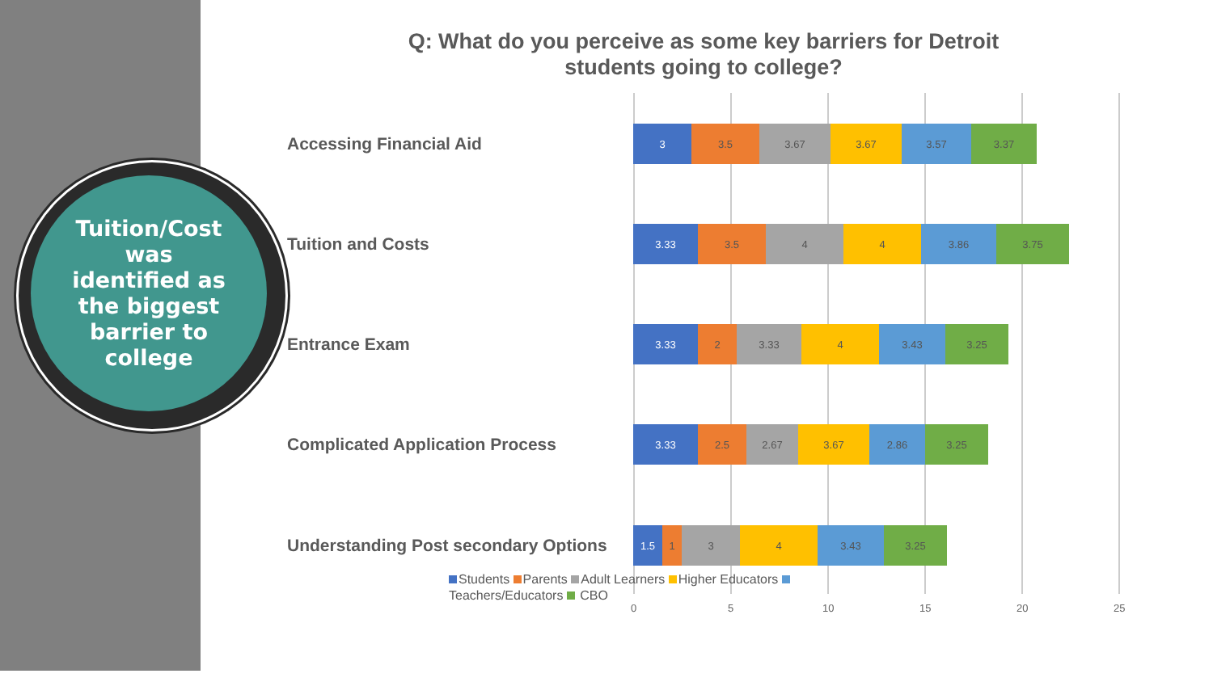Tuition/Cost
was
identified as
the biggest
barrier to
college
Q: What do you perceive as some key barriers for Detroit students going to college?
Accessing Financial Aid
3 3.5 3.67 3.67 3.57 3.37
Tuition and Costs
3.33 3.5 4 4 3.86 3.75
Entrance Exam
3.33 2 3.33 4 3.43 3.25
Complicated Application Process
3.33 2.5 2.67 3.67 2.86 3.25
Understanding Post secondary Options
1.5 1 3 4 3.43 3.25
Students Parents Adult Learners Higher Educators Teachers/Educators CBO
0 5 10 15 20 25